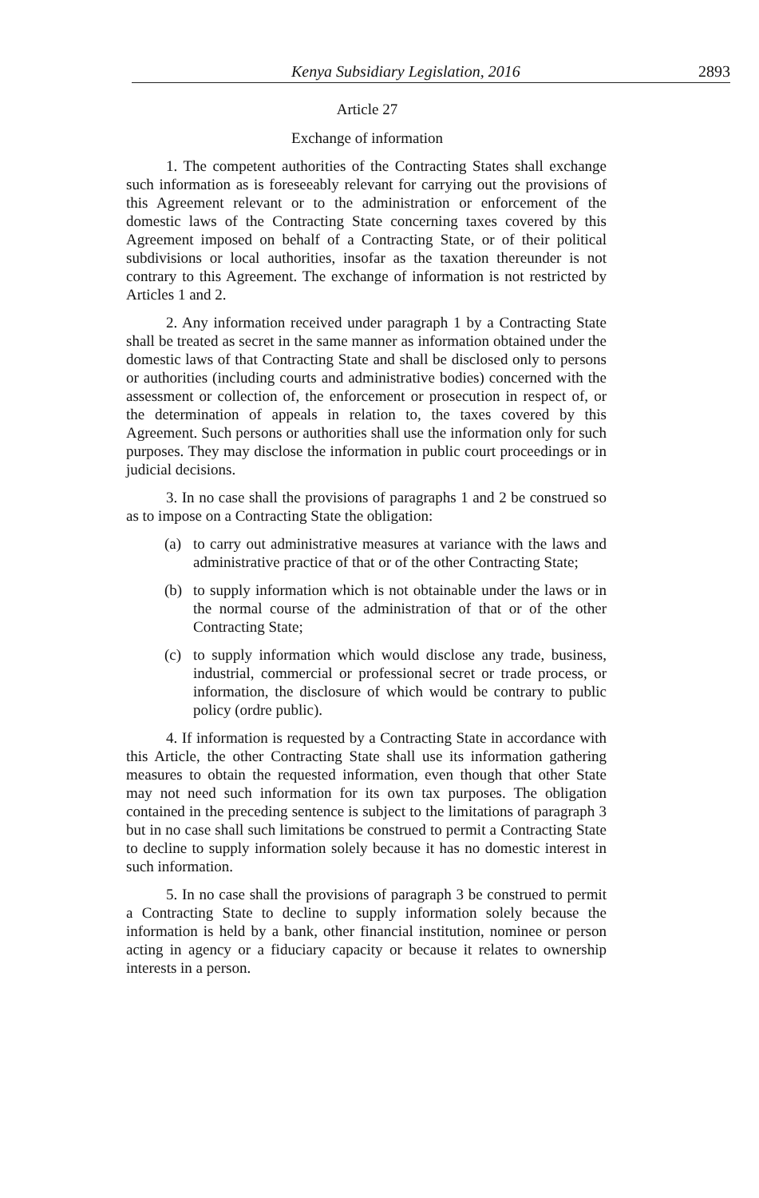Kenya Subsidiary Legislation, 2016 2893
Article 27
Exchange of information
1. The competent authorities of the Contracting States shall exchange such information as is foreseeably relevant for carrying out the provisions of this Agreement relevant or to the administration or enforcement of the domestic laws of the Contracting State concerning taxes covered by this Agreement imposed on behalf of a Contracting State, or of their political subdivisions or local authorities, insofar as the taxation thereunder is not contrary to this Agreement. The exchange of information is not restricted by Articles 1 and 2.
2. Any information received under paragraph 1 by a Contracting State shall be treated as secret in the same manner as information obtained under the domestic laws of that Contracting State and shall be disclosed only to persons or authorities (including courts and administrative bodies) concerned with the assessment or collection of, the enforcement or prosecution in respect of, or the determination of appeals in relation to, the taxes covered by this Agreement. Such persons or authorities shall use the information only for such purposes. They may disclose the information in public court proceedings or in judicial decisions.
3. In no case shall the provisions of paragraphs 1 and 2 be construed so as to impose on a Contracting State the obligation:
(a) to carry out administrative measures at variance with the laws and administrative practice of that or of the other Contracting State;
(b) to supply information which is not obtainable under the laws or in the normal course of the administration of that or of the other Contracting State;
(c) to supply information which would disclose any trade, business, industrial, commercial or professional secret or trade process, or information, the disclosure of which would be contrary to public policy (ordre public).
4. If information is requested by a Contracting State in accordance with this Article, the other Contracting State shall use its information gathering measures to obtain the requested information, even though that other State may not need such information for its own tax purposes. The obligation contained in the preceding sentence is subject to the limitations of paragraph 3 but in no case shall such limitations be construed to permit a Contracting State to decline to supply information solely because it has no domestic interest in such information.
5. In no case shall the provisions of paragraph 3 be construed to permit a Contracting State to decline to supply information solely because the information is held by a bank, other financial institution, nominee or person acting in agency or a fiduciary capacity or because it relates to ownership interests in a person.